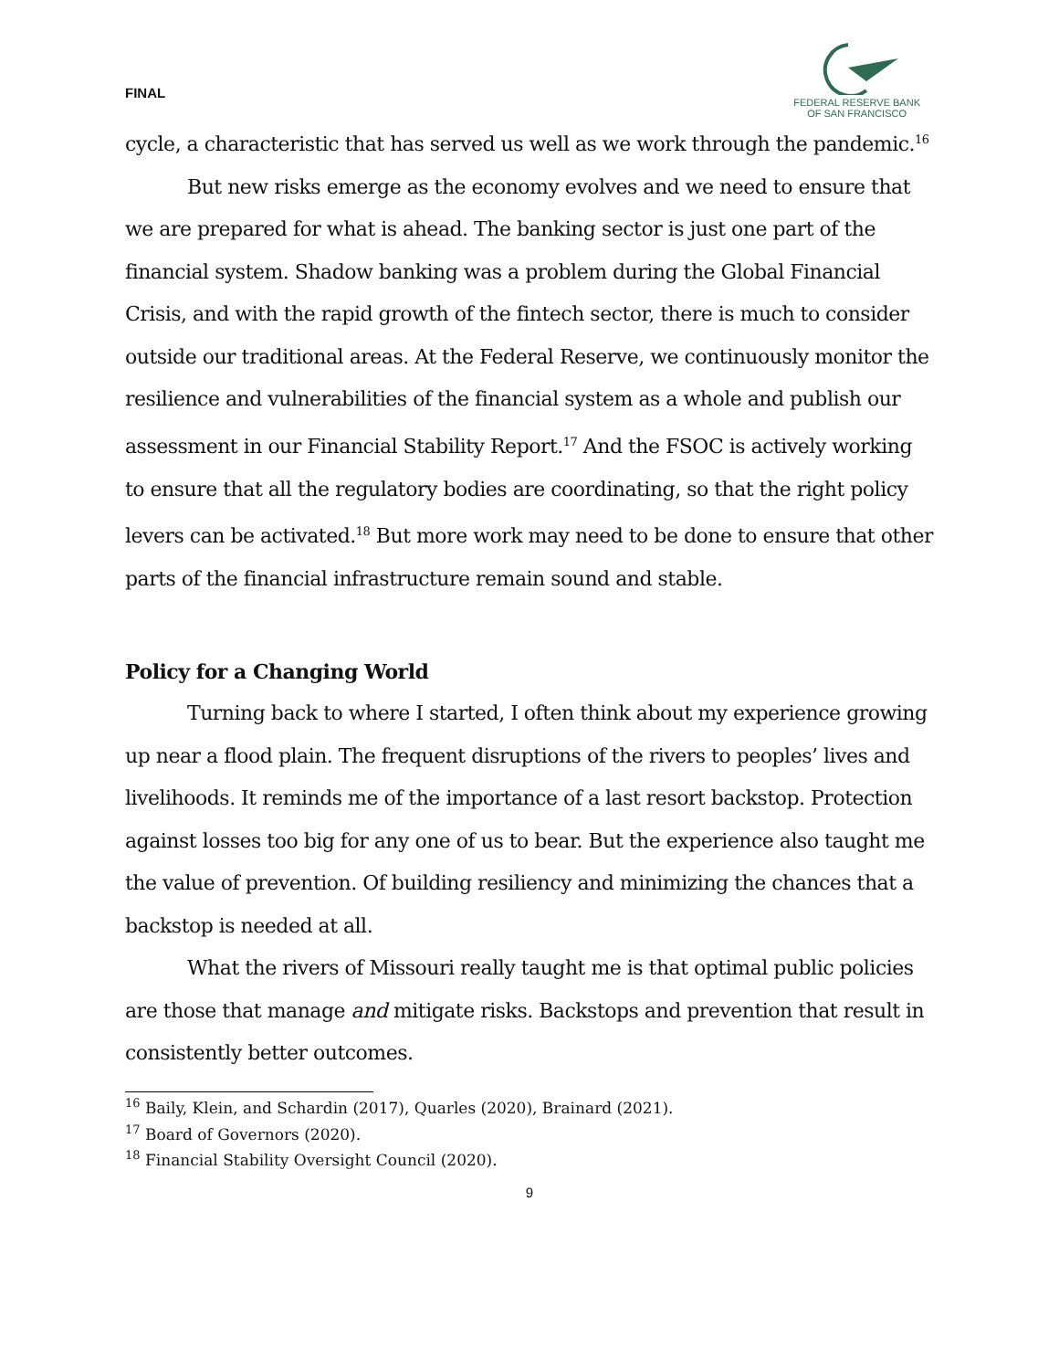FINAL
FEDERAL RESERVE BANK
OF SAN FRANCISCO
cycle, a characteristic that has served us well as we work through the pandemic.<sup>16</sup>
But new risks emerge as the economy evolves and we need to ensure that we are prepared for what is ahead. The banking sector is just one part of the financial system. Shadow banking was a problem during the Global Financial Crisis, and with the rapid growth of the fintech sector, there is much to consider outside our traditional areas. At the Federal Reserve, we continuously monitor the resilience and vulnerabilities of the financial system as a whole and publish our assessment in our Financial Stability Report.<sup>17</sup> And the FSOC is actively working to ensure that all the regulatory bodies are coordinating, so that the right policy levers can be activated.<sup>18</sup> But more work may need to be done to ensure that other parts of the financial infrastructure remain sound and stable.
Policy for a Changing World
Turning back to where I started, I often think about my experience growing up near a flood plain. The frequent disruptions of the rivers to peoples’ lives and livelihoods. It reminds me of the importance of a last resort backstop. Protection against losses too big for any one of us to bear. But the experience also taught me the value of prevention. Of building resiliency and minimizing the chances that a backstop is needed at all.
What the rivers of Missouri really taught me is that optimal public policies are those that manage and mitigate risks. Backstops and prevention that result in consistently better outcomes.
<sup>16</sup> Baily, Klein, and Schardin (2017), Quarles (2020), Brainard (2021).
<sup>17</sup> Board of Governors (2020).
<sup>18</sup> Financial Stability Oversight Council (2020).
9